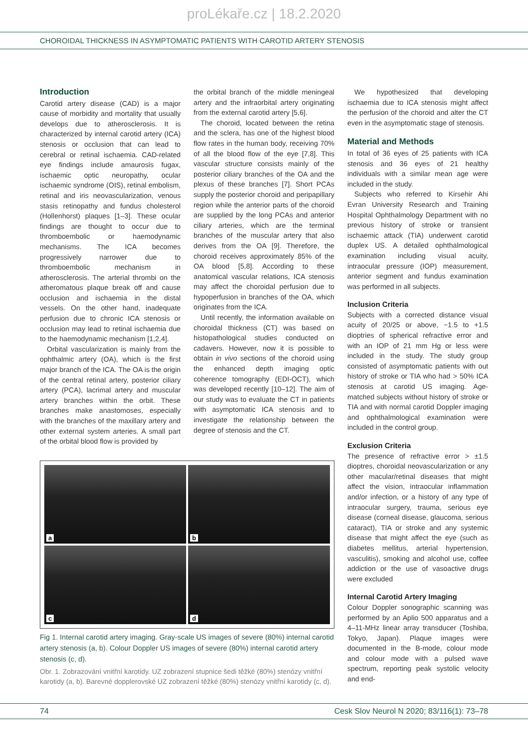proLékaře.cz | 18.2.2020
CHOROIDAL THICKNESS IN ASYMPTOMATIC PATIENTS WITH CAROTID ARTERY STENOSIS
Introduction
Carotid artery disease (CAD) is a major cause of morbidity and mortality that usually develops due to atherosclerosis. It is characterized by internal carotid artery (ICA) stenosis or occlusion that can lead to cerebral or retinal ischaemia. CAD-related eye findings include amaurosis fugax, ischaemic optic neuropathy, ocular ischaemic syndrome (OIS), retinal embolism, retinal and iris neovascularization, venous stasis retinopathy and fundus cholesterol (Hollenhorst) plaques [1–3]. These ocular findings are thought to occur due to thromboembolic or haemodynamic mechanisms. The ICA becomes progressively narrower due to thromboembolic mechanism in atherosclerosis. The arterial thrombi on the atheromatous plaque break off and cause occlusion and ischaemia in the distal vessels. On the other hand, inadequate perfusion due to chronic ICA stenosis or occlusion may lead to retinal ischaemia due to the haemodynamic mechanism [1,2,4].
Orbital vascularization is mainly from the ophthalmic artery (OA), which is the first major branch of the ICA. The OA is the origin of the central retinal artery, posterior ciliary artery (PCA), lacrimal artery and muscular artery branches within the orbit. These branches make anastomoses, especially with the branches of the maxillary artery and other external system arteries. A small part of the orbital blood flow is provided by
the orbital branch of the middle meningeal artery and the infraorbital artery originating from the external carotid artery [5,6].
The choroid, located between the retina and the sclera, has one of the highest blood flow rates in the human body, receiving 70% of all the blood flow of the eye [7,8]. This vascular structure consists mainly of the posterior ciliary branches of the OA and the plexus of these branches [7]. Short PCAs supply the posterior choroid and peripapillary region while the anterior parts of the choroid are supplied by the long PCAs and anterior ciliary arteries, which are the terminal branches of the muscular artery that also derives from the OA [9]. Therefore, the choroid receives approximately 85% of the OA blood [5,8]. According to these anatomical vascular relations, ICA stenosis may affect the choroidal perfusion due to hypoperfusion in branches of the OA, which originates from the ICA.
Until recently, the information available on choroidal thickness (CT) was based on histopathological studies conducted on cadavers. However, now it is possible to obtain in vivo sections of the choroid using the enhanced depth imaging optic coherence tomography (EDI-OCT), which was developed recently [10–12]. The aim of our study was to evaluate the CT in patients with asymptomatic ICA stenosis and to investigate the relationship between the degree of stenosis and the CT.
a
b
c
d
Fig 1. Internal carotid artery imaging. Gray-scale US images of severe (80%) internal carotid artery stenosis (a, b). Colour Doppler US images of severe (80%) internal carotid artery stenosis (c, d).
Obr. 1. Zobrazování vnitřní karotidy. UZ zobrazení stupnice šedi těžké (80%) stenózy vnitřní karotidy (a, b). Barevné dopplerovské UZ zobrazení těžké (80%) stenózy vnitřní karotidy (c, d).
We hypothesized that developing ischaemia due to ICA stenosis might affect the perfusion of the choroid and alter the CT even in the asymptomatic stage of stenosis.
Material and Methods
In total of 36 eyes of 25 patients with ICA stenosis and 36 eyes of 21 healthy individuals with a similar mean age were included in the study.
Subjects who referred to Kirsehir Ahi Evran University Research and Training Hospital Ophthalmology Department with no previous history of stroke or transient ischaemic attack (TIA) underwent carotid duplex US. A detailed ophthalmological examination including visual acuity, intraocular pressure (IOP) measurement, anterior segment and fundus examination was performed in all subjects.
Inclusion Criteria
Subjects with a corrected distance visual acuity of 20/25 or above, −1.5 to +1.5 dioptries of spherical refractive error and with an IOP of 21 mm Hg or less were included in the study. The study group consisted of asymptomatic patients with out history of stroke or TIA who had > 50% ICA stenosis at carotid US imaging. Age-matched subjects without history of stroke or TIA and with normal carotid Doppler imaging and ophthalmological examination were included in the control group.
Exclusion Criteria
The presence of refractive error > ±1.5 dioptres, choroidal neovascularization or any other macular/retinal diseases that might affect the vision, intraocular inflammation and/or infection, or a history of any type of intraocular surgery, trauma, serious eye disease (corneal disease, glaucoma, serious cataract), TIA or stroke and any systemic disease that might affect the eye (such as diabetes mellitus, arterial hypertension, vasculitis), smoking and alcohol use, coffee addiction or the use of vasoactive drugs were excluded
Internal Carotid Artery Imaging
Colour Doppler sonographic scanning was performed by an Aplio 500 apparatus and a 4–11-MHz linear array transducer (Toshiba, Tokyo, Japan). Plaque images were documented in the B-mode, colour mode and colour mode with a pulsed wave spectrum, reporting peak systolic velocity and end-
74 Cesk Slov Neurol N 2020; 83/116(1): 73–78